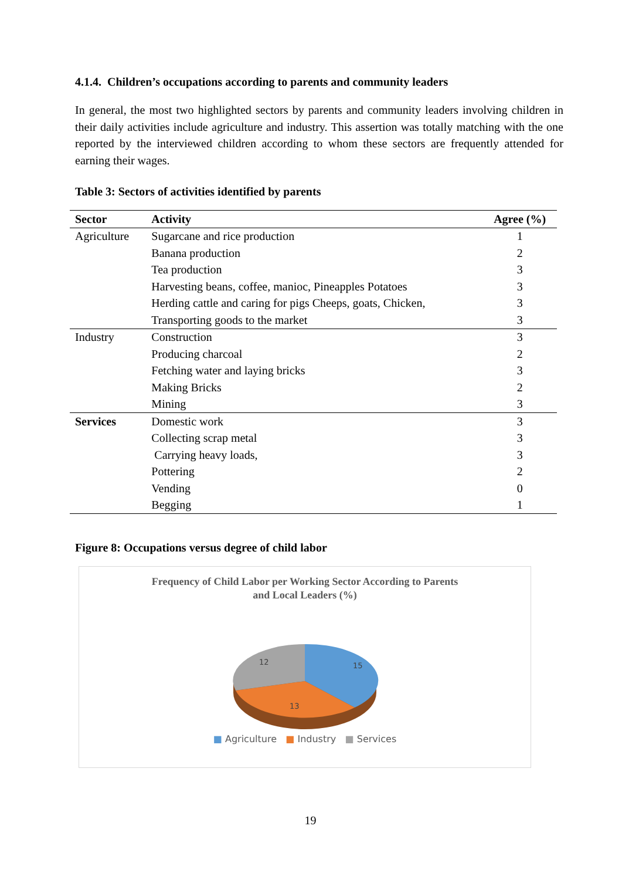4.1.4. Children’s occupations according to parents and community leaders
In general, the most two highlighted sectors by parents and community leaders involving children in their daily activities include agriculture and industry. This assertion was totally matching with the one reported by the interviewed children according to whom these sectors are frequently attended for earning their wages.
Table 3: Sectors of activities identified by parents
| Sector | Activity | Agree (%) |
| --- | --- | --- |
| Agriculture | Sugarcane and rice production | 1 |
| | Banana production | 2 |
| | Tea production | 3 |
| | Harvesting beans, coffee, manioc, Pineapples Potatoes | 3 |
| | Herding cattle and caring for pigs Cheeps, goats, Chicken, | 3 |
| | Transporting goods to the market | 3 |
| Industry | Construction | 3 |
| | Producing charcoal | 2 |
| | Fetching water and laying bricks | 3 |
| | Making Bricks | 2 |
| | Mining | 3 |
| Services | Domestic work | 3 |
| | Collecting scrap metal | 3 |
| | Carrying heavy loads, | 3 |
| | Pottering | 2 |
| | Vending | 0 |
| | Begging | 1 |
Figure 8: Occupations versus degree of child labor
Frequency of Child Labor per Working Sector According to Parents
and Local Leaders (%)
15
13
12
■ Agriculture ■ Industry ■ Services
19